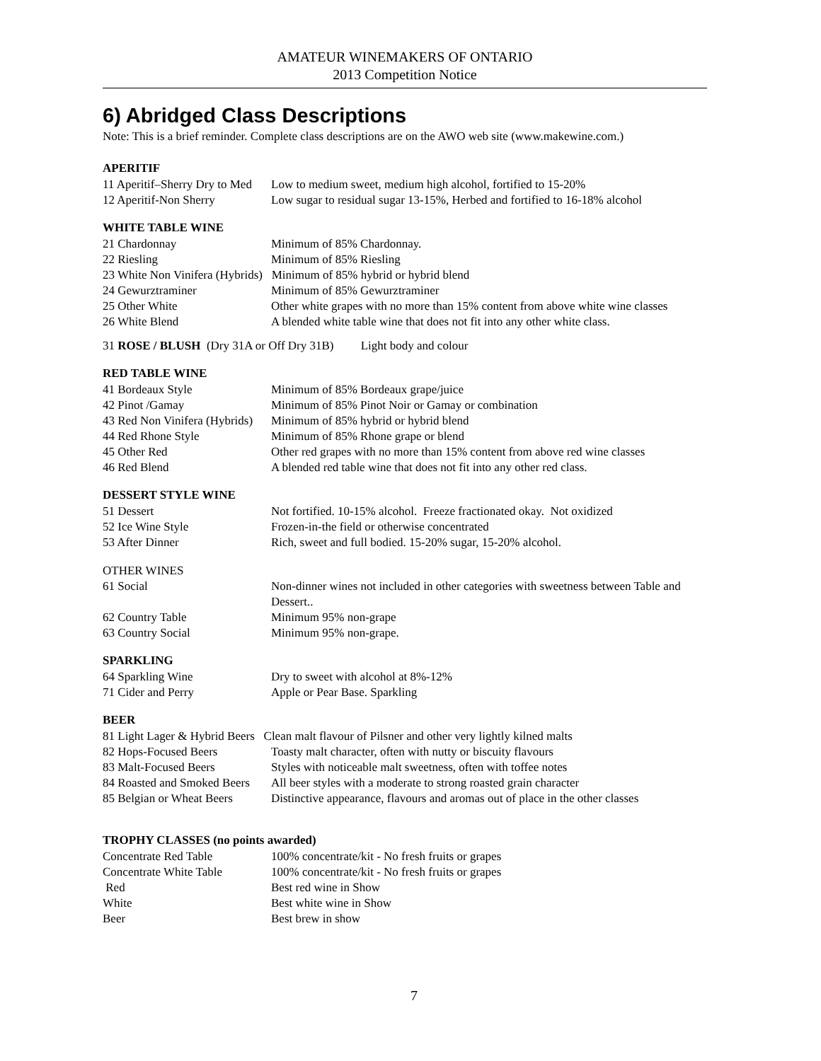AMATEUR WINEMAKERS OF ONTARIO
2013 Competition Notice
6) Abridged Class Descriptions
Note: This is a brief reminder. Complete class descriptions are on the AWO web site (www.makewine.com.)
APERITIF
| 11 Aperitif–Sherry Dry to Med | Low to medium sweet, medium high alcohol, fortified to 15-20% |
| 12 Aperitif-Non Sherry | Low sugar to residual sugar 13-15%, Herbed and fortified to 16-18% alcohol |
WHITE TABLE WINE
| 21 Chardonnay | Minimum of 85% Chardonnay. |
| 22 Riesling | Minimum of 85% Riesling |
| 23 White Non Vinifera (Hybrids) Minimum of 85% hybrid or hybrid blend | |
| 24 Gewurztraminer | Minimum of 85% Gewurztraminer |
| 25 Other White | Other white grapes with no more than 15% content from above white wine classes |
| 26 White Blend | A blended white table wine that does not fit into any other white class. |
31 ROSE / BLUSH (Dry 31A or Off Dry 31B) Light body and colour
RED TABLE WINE
| 41 Bordeaux Style | Minimum of 85% Bordeaux grape/juice |
| 42 Pinot /Gamay | Minimum of 85% Pinot Noir or Gamay or combination |
| 43 Red Non Vinifera (Hybrids) | Minimum of 85% hybrid or hybrid blend |
| 44 Red Rhone Style | Minimum of 85% Rhone grape or blend |
| 45 Other Red | Other red grapes with no more than 15% content from above red wine classes |
| 46 Red Blend | A blended red table wine that does not fit into any other red class. |
DESSERT STYLE WINE
| 51 Dessert | Not fortified. 10-15% alcohol. Freeze fractionated okay. Not oxidized |
| 52 Ice Wine Style | Frozen-in-the field or otherwise concentrated |
| 53 After Dinner | Rich, sweet and full bodied. 15-20% sugar, 15-20% alcohol. |
OTHER WINES
| 61 Social | Non-dinner wines not included in other categories with sweetness between Table and Dessert.. |
| 62 Country Table | Minimum 95% non-grape |
| 63 Country Social | Minimum 95% non-grape. |
SPARKLING
| 64 Sparkling Wine | Dry to sweet with alcohol at 8%-12% |
| 71 Cider and Perry | Apple or Pear Base. Sparkling |
BEER
| 81 Light Lager & Hybrid Beers Clean malt flavour of Pilsner and other very lightly kilned malts | |
| 82 Hops-Focused Beers | Toasty malt character, often with nutty or biscuity flavours |
| 83 Malt-Focused Beers | Styles with noticeable malt sweetness, often with toffee notes |
| 84 Roasted and Smoked Beers | All beer styles with a moderate to strong roasted grain character |
| 85 Belgian or Wheat Beers | Distinctive appearance, flavours and aromas out of place in the other classes |
TROPHY CLASSES (no points awarded)
| Concentrate Red Table | 100% concentrate/kit - No fresh fruits or grapes |
| Concentrate White Table | 100% concentrate/kit - No fresh fruits or grapes |
| Red | Best red wine in Show |
| White | Best white wine in Show |
| Beer | Best brew in show |
7